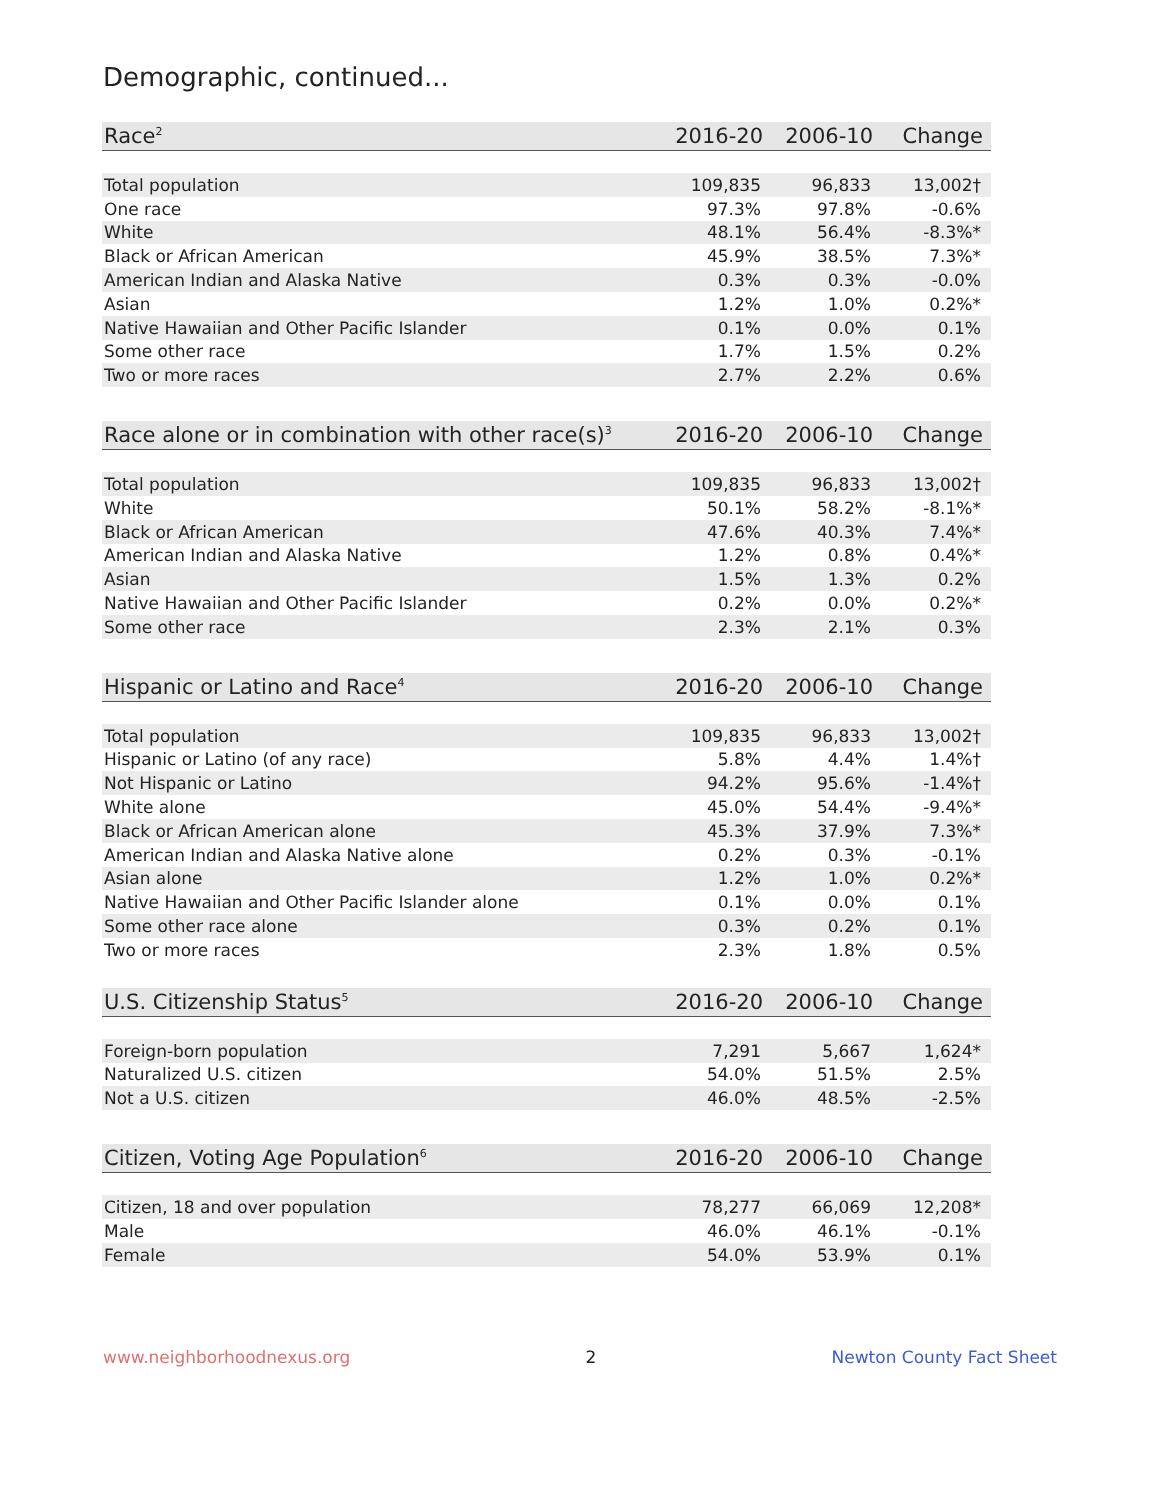Demographic, continued...
| Race<sup>2</sup> | 2016-20 | 2006-10 | Change |
| --- | --- | --- | --- |
| Total population | 109,835 | 96,833 | 13,002† |
| One race | 97.3% | 97.8% | -0.6% |
| White | 48.1% | 56.4% | -8.3%* |
| Black or African American | 45.9% | 38.5% | 7.3%* |
| American Indian and Alaska Native | 0.3% | 0.3% | -0.0% |
| Asian | 1.2% | 1.0% | 0.2%* |
| Native Hawaiian and Other Pacific Islander | 0.1% | 0.0% | 0.1% |
| Some other race | 1.7% | 1.5% | 0.2% |
| Two or more races | 2.7% | 2.2% | 0.6% |
| Race alone or in combination with other race(s)<sup>3</sup> | 2016-20 | 2006-10 | Change |
| --- | --- | --- | --- |
| Total population | 109,835 | 96,833 | 13,002† |
| White | 50.1% | 58.2% | -8.1%* |
| Black or African American | 47.6% | 40.3% | 7.4%* |
| American Indian and Alaska Native | 1.2% | 0.8% | 0.4%* |
| Asian | 1.5% | 1.3% | 0.2% |
| Native Hawaiian and Other Pacific Islander | 0.2% | 0.0% | 0.2%* |
| Some other race | 2.3% | 2.1% | 0.3% |
| Hispanic or Latino and Race<sup>4</sup> | 2016-20 | 2006-10 | Change |
| --- | --- | --- | --- |
| Total population | 109,835 | 96,833 | 13,002† |
| Hispanic or Latino (of any race) | 5.8% | 4.4% | 1.4%† |
| Not Hispanic or Latino | 94.2% | 95.6% | -1.4%† |
| White alone | 45.0% | 54.4% | -9.4%* |
| Black or African American alone | 45.3% | 37.9% | 7.3%* |
| American Indian and Alaska Native alone | 0.2% | 0.3% | -0.1% |
| Asian alone | 1.2% | 1.0% | 0.2%* |
| Native Hawaiian and Other Pacific Islander alone | 0.1% | 0.0% | 0.1% |
| Some other race alone | 0.3% | 0.2% | 0.1% |
| Two or more races | 2.3% | 1.8% | 0.5% |
| U.S. Citizenship Status<sup>5</sup> | 2016-20 | 2006-10 | Change |
| --- | --- | --- | --- |
| Foreign-born population | 7,291 | 5,667 | 1,624* |
| Naturalized U.S. citizen | 54.0% | 51.5% | 2.5% |
| Not a U.S. citizen | 46.0% | 48.5% | -2.5% |
| Citizen, Voting Age Population<sup>6</sup> | 2016-20 | 2006-10 | Change |
| --- | --- | --- | --- |
| Citizen, 18 and over population | 78,277 | 66,069 | 12,208* |
| Male | 46.0% | 46.1% | -0.1% |
| Female | 54.0% | 53.9% | 0.1% |
www.neighborhoodnexus.org 2 Newton County Fact Sheet